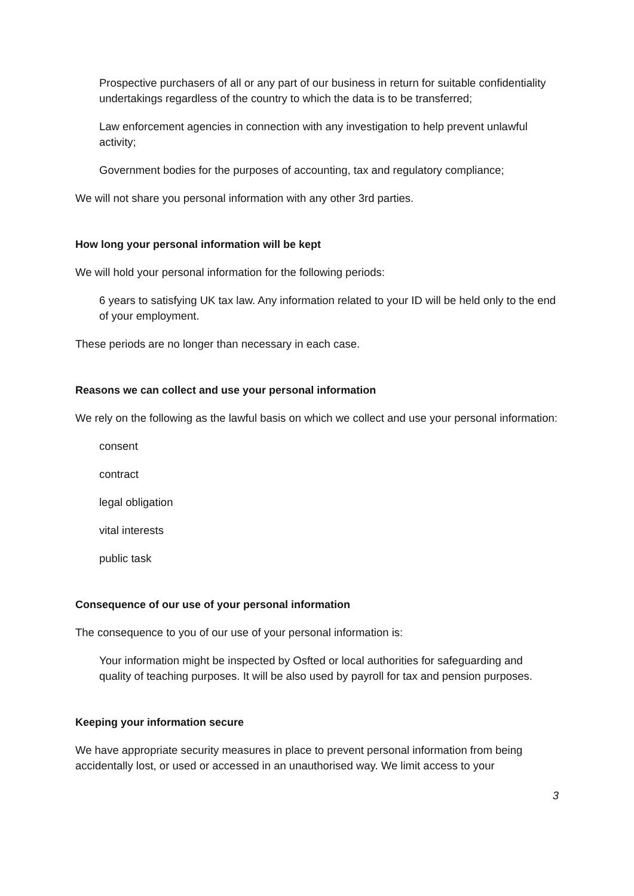Prospective purchasers of all or any part of our business in return for suitable confidentiality undertakings regardless of the country to which the data is to be transferred;
Law enforcement agencies in connection with any investigation to help prevent unlawful activity;
Government bodies for the purposes of accounting, tax and regulatory compliance;
We will not share you personal information with any other 3rd parties.
How long your personal information will be kept
We will hold your personal information for the following periods:
6 years to satisfying UK tax law. Any information related to your ID will be held only to the end of your employment.
These periods are no longer than necessary in each case.
Reasons we can collect and use your personal information
We rely on the following as the lawful basis on which we collect and use your personal information:
consent
contract
legal obligation
vital interests
public task
Consequence of our use of your personal information
The consequence to you of our use of your personal information is:
Your information might be inspected by Osfted or local authorities for safeguarding and quality of teaching purposes. It will be also used by payroll for tax and pension purposes.
Keeping your information secure
We have appropriate security measures in place to prevent personal information from being accidentally lost, or used or accessed in an unauthorised way. We limit access to your
3